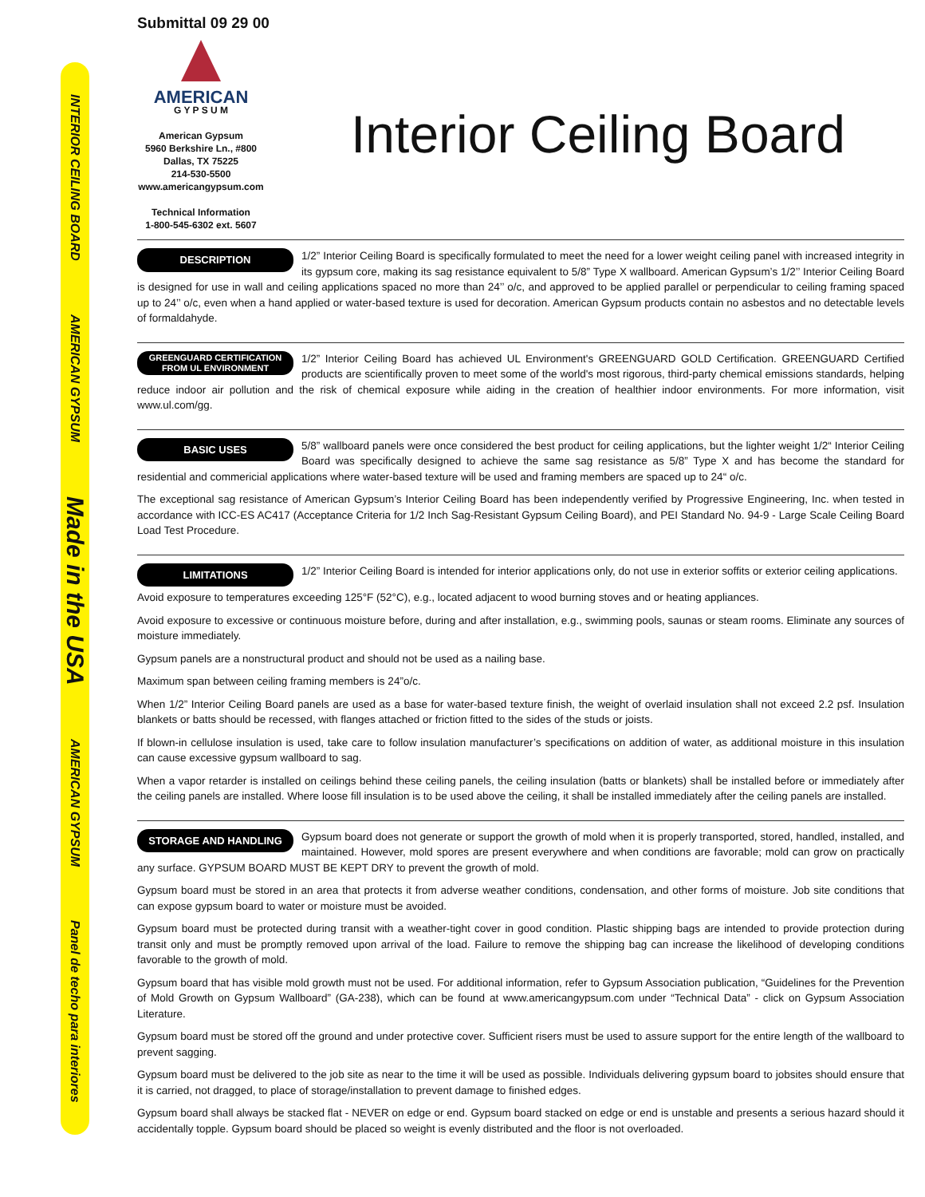INTERIOR CEILING BOARD AMERICAN GYPSUM Made in the USA AMERICAN GYPSUM Panel de techo para interiores
Submittal 09 29 00
AMERICAN
G Y P S U M
American Gypsum
5960 Berkshire Ln., #800
Dallas, TX 75225
214-530-5500
www.americangypsum.com
Technical Information
1-800-545-6302 ext. 5607
Interior Ceiling Board
DESCRIPTION
1/2” Interior Ceiling Board is specifically formulated to meet the need for a lower weight ceiling panel with increased integrity in its gypsum core, making its sag resistance equivalent to 5/8” Type X wallboard. American Gypsum’s 1/2’’ Interior Ceiling Board is designed for use in wall and ceiling applications spaced no more than 24’’ o/c, and approved to be applied parallel or perpendicular to ceiling framing spaced up to 24’’ o/c, even when a hand applied or water-based texture is used for decoration. American Gypsum products contain no asbestos and no detectable levels of formaldahyde.
GREENGUARD CERTIFICATION
FROM UL ENVIRONMENT
1/2” Interior Ceiling Board has achieved UL Environment's GREENGUARD GOLD Certification. GREENGUARD Certified products are scientifically proven to meet some of the world's most rigorous, third-party chemical emissions standards, helping reduce indoor air pollution and the risk of chemical exposure while aiding in the creation of healthier indoor environments. For more information, visit www.ul.com/gg.
BASIC USES
5/8” wallboard panels were once considered the best product for ceiling applications, but the lighter weight 1/2“ Interior Ceiling Board was specifically designed to achieve the same sag resistance as 5/8” Type X and has become the standard for residential and commericial applications where water-based texture will be used and framing members are spaced up to 24“ o/c.
The exceptional sag resistance of American Gypsum’s Interior Ceiling Board has been independently verified by Progressive Engineering, Inc. when tested in accordance with ICC-ES AC417 (Acceptance Criteria for 1/2 Inch Sag-Resistant Gypsum Ceiling Board), and PEI Standard No. 94-9 - Large Scale Ceiling Board Load Test Procedure.
LIMITATIONS
1/2” Interior Ceiling Board is intended for interior applications only, do not use in exterior soffits or exterior ceiling applications.
Avoid exposure to temperatures exceeding 125°F (52°C), e.g., located adjacent to wood burning stoves and or heating appliances.
Avoid exposure to excessive or continuous moisture before, during and after installation, e.g., swimming pools, saunas or steam rooms. Eliminate any sources of moisture immediately.
Gypsum panels are a nonstructural product and should not be used as a nailing base.
Maximum span between ceiling framing members is 24”o/c.
When 1/2” Interior Ceiling Board panels are used as a base for water-based texture finish, the weight of overlaid insulation shall not exceed 2.2 psf. Insulation blankets or batts should be recessed, with flanges attached or friction fitted to the sides of the studs or joists.
If blown-in cellulose insulation is used, take care to follow insulation manufacturer’s specifications on addition of water, as additional moisture in this insulation can cause excessive gypsum wallboard to sag.
When a vapor retarder is installed on ceilings behind these ceiling panels, the ceiling insulation (batts or blankets) shall be installed before or immediately after the ceiling panels are installed. Where loose fill insulation is to be used above the ceiling, it shall be installed immediately after the ceiling panels are installed.
STORAGE AND HANDLING
Gypsum board does not generate or support the growth of mold when it is properly transported, stored, handled, installed, and maintained. However, mold spores are present everywhere and when conditions are favorable; mold can grow on practically any surface. GYPSUM BOARD MUST BE KEPT DRY to prevent the growth of mold.
Gypsum board must be stored in an area that protects it from adverse weather conditions, condensation, and other forms of moisture. Job site conditions that can expose gypsum board to water or moisture must be avoided.
Gypsum board must be protected during transit with a weather-tight cover in good condition. Plastic shipping bags are intended to provide protection during transit only and must be promptly removed upon arrival of the load. Failure to remove the shipping bag can increase the likelihood of developing conditions favorable to the growth of mold.
Gypsum board that has visible mold growth must not be used. For additional information, refer to Gypsum Association publication, “Guidelines for the Prevention of Mold Growth on Gypsum Wallboard” (GA-238), which can be found at www.americangypsum.com under “Technical Data” - click on Gypsum Association Literature.
Gypsum board must be stored off the ground and under protective cover. Sufficient risers must be used to assure support for the entire length of the wallboard to prevent sagging.
Gypsum board must be delivered to the job site as near to the time it will be used as possible. Individuals delivering gypsum board to jobsites should ensure that it is carried, not dragged, to place of storage/installation to prevent damage to finished edges.
Gypsum board shall always be stacked flat - NEVER on edge or end. Gypsum board stacked on edge or end is unstable and presents a serious hazard should it accidentally topple. Gypsum board should be placed so weight is evenly distributed and the floor is not overloaded.